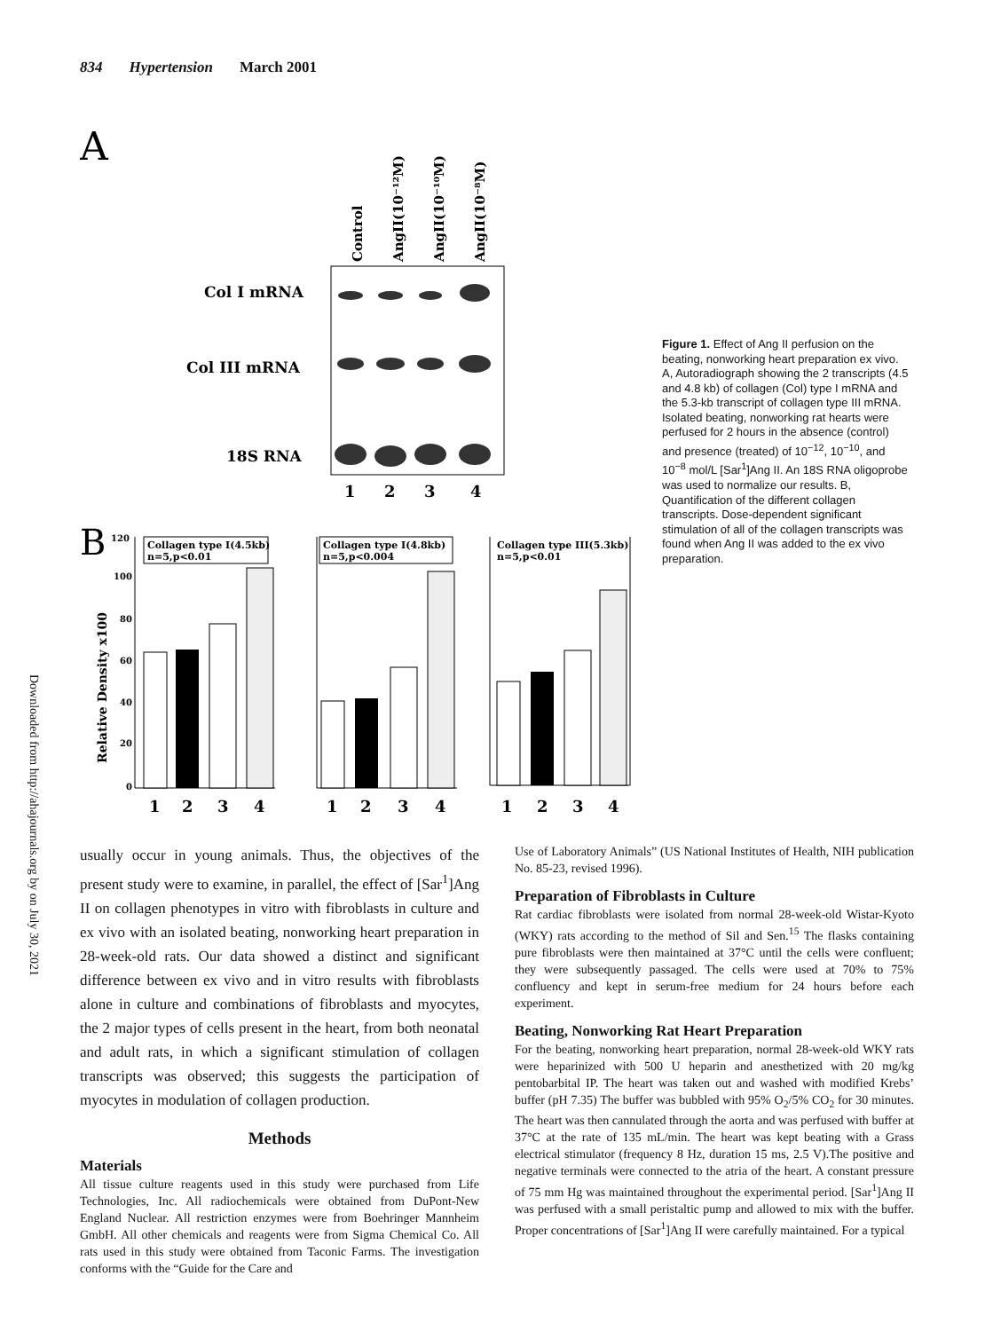834 Hypertension March 2001
Downloaded from http://ahajournals.org by on July 30, 2021
A
Control
AngII(10⁻¹²M)
AngII(10⁻¹⁰M)
AngII(10⁻⁸M)
Col I mRNA
Col III mRNA
18S RNA
1
2
3
4
B
120
100
80
60
40
20
0
Relative Density x100
Collagen type I(4.5kb)
n=5,p<0.01
1
2
3
4
Collagen type I(4.8kb)
n=5,p<0.004
1
2
3
4
Collagen type III(5.3kb)
n=5,p<0.01
1
2
3
4
Figure 1. Effect of Ang II perfusion on the beating, nonworking heart preparation ex vivo. A, Autoradiograph showing the 2 transcripts (4.5 and 4.8 kb) of collagen (Col) type I mRNA and the 5.3-kb transcript of collagen type III mRNA. Isolated beating, nonworking rat hearts were perfused for 2 hours in the absence (control) and presence (treated) of 10<sup>−12</sup>, 10<sup>−10</sup>, and 10<sup>−8</sup> mol/L [Sar<sup>1</sup>]Ang II. An 18S RNA oligoprobe was used to normalize our results. B, Quantification of the different collagen transcripts. Dose-dependent significant stimulation of all of the collagen transcripts was found when Ang II was added to the ex vivo preparation.
usually occur in young animals. Thus, the objectives of the present study were to examine, in parallel, the effect of [Sar<sup>1</sup>]Ang II on collagen phenotypes in vitro with fibroblasts in culture and ex vivo with an isolated beating, nonworking heart preparation in 28-week-old rats. Our data showed a distinct and significant difference between ex vivo and in vitro results with fibroblasts alone in culture and combinations of fibroblasts and myocytes, the 2 major types of cells present in the heart, from both neonatal and adult rats, in which a significant stimulation of collagen transcripts was observed; this suggests the participation of myocytes in modulation of collagen production.
Methods
Materials
All tissue culture reagents used in this study were purchased from Life Technologies, Inc. All radiochemicals were obtained from DuPont-New England Nuclear. All restriction enzymes were from Boehringer Mannheim GmbH. All other chemicals and reagents were from Sigma Chemical Co. All rats used in this study were obtained from Taconic Farms. The investigation conforms with the “Guide for the Care and
Use of Laboratory Animals” (US National Institutes of Health, NIH publication No. 85-23, revised 1996).
Preparation of Fibroblasts in Culture
Rat cardiac fibroblasts were isolated from normal 28-week-old Wistar-Kyoto (WKY) rats according to the method of Sil and Sen.<sup>15</sup> The flasks containing pure fibroblasts were then maintained at 37°C until the cells were confluent; they were subsequently passaged. The cells were used at 70% to 75% confluency and kept in serum-free medium for 24 hours before each experiment.
Beating, Nonworking Rat Heart Preparation
For the beating, nonworking heart preparation, normal 28-week-old WKY rats were heparinized with 500 U heparin and anesthetized with 20 mg/kg pentobarbital IP. The heart was taken out and washed with modified Krebs’ buffer (pH 7.35) The buffer was bubbled with 95% O<sub>2</sub>/5% CO<sub>2</sub> for 30 minutes. The heart was then cannulated through the aorta and was perfused with buffer at 37°C at the rate of 135 mL/min. The heart was kept beating with a Grass electrical stimulator (frequency 8 Hz, duration 15 ms, 2.5 V).The positive and negative terminals were connected to the atria of the heart. A constant pressure of 75 mm Hg was maintained throughout the experimental period. [Sar<sup>1</sup>]Ang II was perfused with a small peristaltic pump and allowed to mix with the buffer. Proper concentrations of [Sar<sup>1</sup>]Ang II were carefully maintained. For a typical